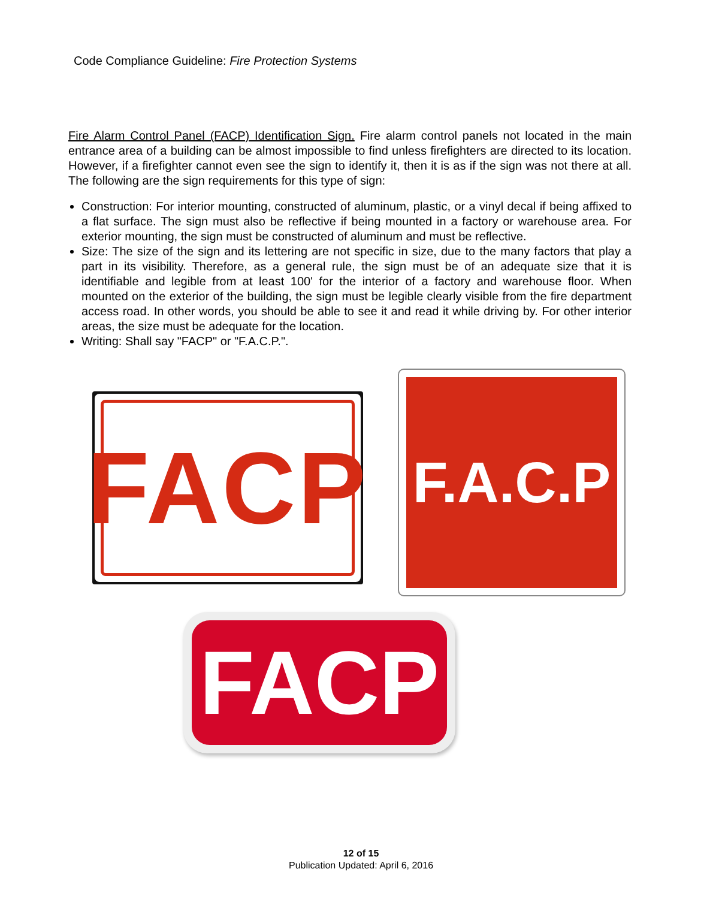Code Compliance Guideline: Fire Protection Systems
Fire Alarm Control Panel (FACP) Identification Sign. Fire alarm control panels not located in the main entrance area of a building can be almost impossible to find unless firefighters are directed to its location. However, if a firefighter cannot even see the sign to identify it, then it is as if the sign was not there at all. The following are the sign requirements for this type of sign:
Construction: For interior mounting, constructed of aluminum, plastic, or a vinyl decal if being affixed to a flat surface. The sign must also be reflective if being mounted in a factory or warehouse area. For exterior mounting, the sign must be constructed of aluminum and must be reflective.
Size: The size of the sign and its lettering are not specific in size, due to the many factors that play a part in its visibility. Therefore, as a general rule, the sign must be of an adequate size that it is identifiable and legible from at least 100' for the interior of a factory and warehouse floor. When mounted on the exterior of the building, the sign must be legible clearly visible from the fire department access road. In other words, you should be able to see it and read it while driving by. For other interior areas, the size must be adequate for the location.
Writing: Shall say "FACP" or "F.A.C.P.".
FACP
F.A.C.P
FACP
12 of 15
Publication Updated: April 6, 2016